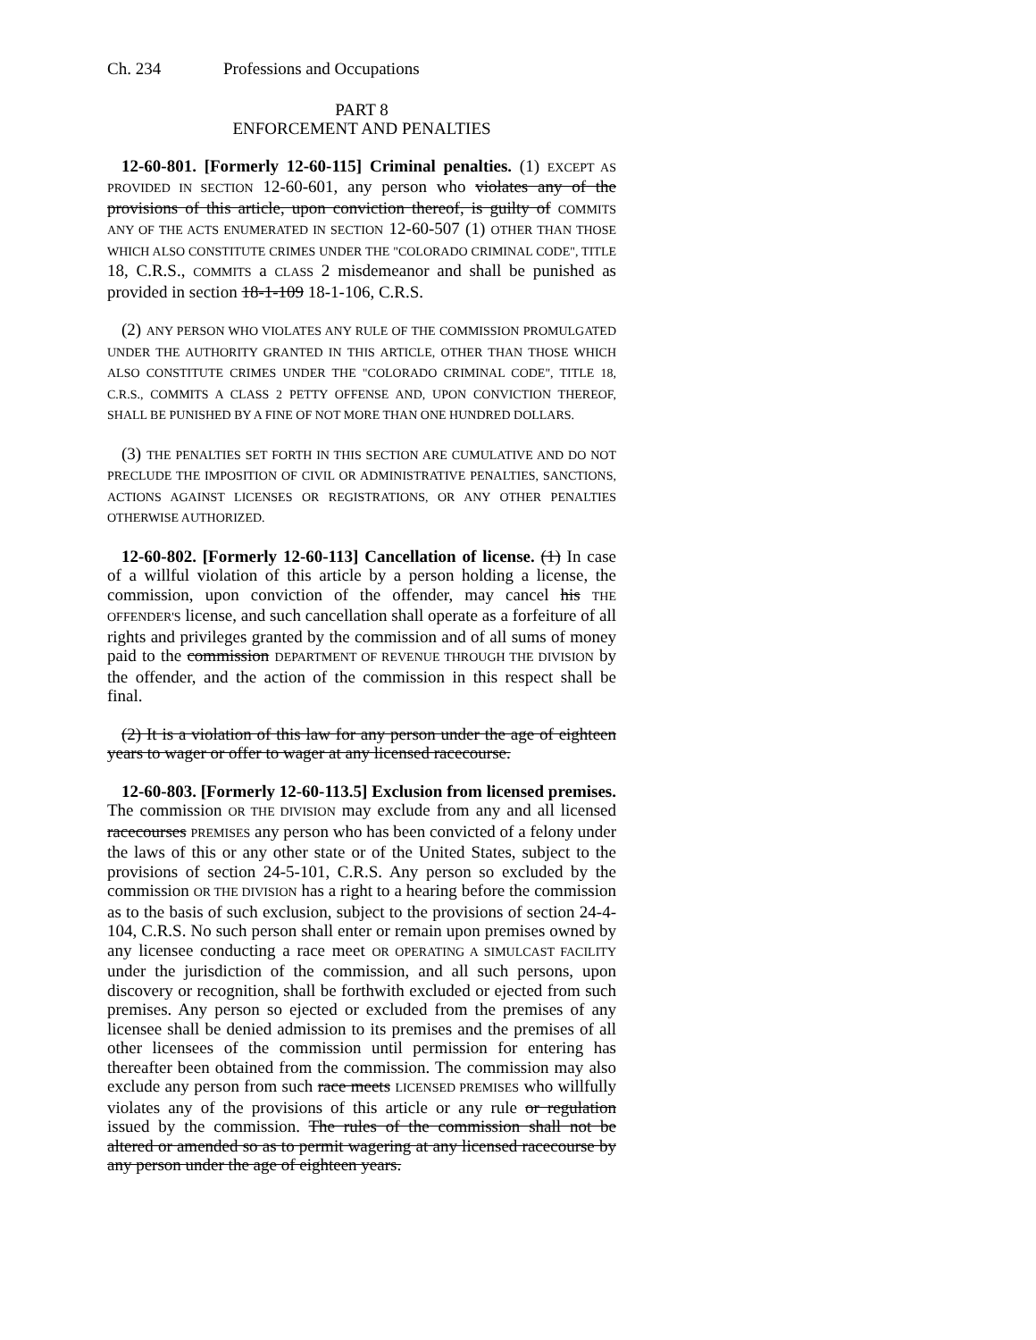Ch. 234 Professions and Occupations
PART 8
ENFORCEMENT AND PENALTIES
12-60-801. [Formerly 12-60-115] Criminal penalties. (1) EXCEPT AS PROVIDED IN SECTION 12-60-601, any person who violates any of the provisions of this article, upon conviction thereof, is guilty of COMMITS ANY OF THE ACTS ENUMERATED IN SECTION 12-60-507 (1) OTHER THAN THOSE WHICH ALSO CONSTITUTE CRIMES UNDER THE "COLORADO CRIMINAL CODE", TITLE 18, C.R.S., COMMITS a CLASS 2 misdemeanor and shall be punished as provided in section 18-1-109 18-1-106, C.R.S.
(2) ANY PERSON WHO VIOLATES ANY RULE OF THE COMMISSION PROMULGATED UNDER THE AUTHORITY GRANTED IN THIS ARTICLE, OTHER THAN THOSE WHICH ALSO CONSTITUTE CRIMES UNDER THE "COLORADO CRIMINAL CODE", TITLE 18, C.R.S., COMMITS A CLASS 2 PETTY OFFENSE AND, UPON CONVICTION THEREOF, SHALL BE PUNISHED BY A FINE OF NOT MORE THAN ONE HUNDRED DOLLARS.
(3) THE PENALTIES SET FORTH IN THIS SECTION ARE CUMULATIVE AND DO NOT PRECLUDE THE IMPOSITION OF CIVIL OR ADMINISTRATIVE PENALTIES, SANCTIONS, ACTIONS AGAINST LICENSES OR REGISTRATIONS, OR ANY OTHER PENALTIES OTHERWISE AUTHORIZED.
12-60-802. [Formerly 12-60-113] Cancellation of license. (1) In case of a willful violation of this article by a person holding a license, the commission, upon conviction of the offender, may cancel his THE OFFENDER'S license, and such cancellation shall operate as a forfeiture of all rights and privileges granted by the commission and of all sums of money paid to the commission DEPARTMENT OF REVENUE THROUGH THE DIVISION by the offender, and the action of the commission in this respect shall be final.
(2) It is a violation of this law for any person under the age of eighteen years to wager or offer to wager at any licensed racecourse.
12-60-803. [Formerly 12-60-113.5] Exclusion from licensed premises. The commission OR THE DIVISION may exclude from any and all licensed racecourses PREMISES any person who has been convicted of a felony under the laws of this or any other state or of the United States, subject to the provisions of section 24-5-101, C.R.S. Any person so excluded by the commission OR THE DIVISION has a right to a hearing before the commission as to the basis of such exclusion, subject to the provisions of section 24-4-104, C.R.S. No such person shall enter or remain upon premises owned by any licensee conducting a race meet OR OPERATING A SIMULCAST FACILITY under the jurisdiction of the commission, and all such persons, upon discovery or recognition, shall be forthwith excluded or ejected from such premises. Any person so ejected or excluded from the premises of any licensee shall be denied admission to its premises and the premises of all other licensees of the commission until permission for entering has thereafter been obtained from the commission. The commission may also exclude any person from such race meets LICENSED PREMISES who willfully violates any of the provisions of this article or any rule or regulation issued by the commission. The rules of the commission shall not be altered or amended so as to permit wagering at any licensed racecourse by any person under the age of eighteen years.